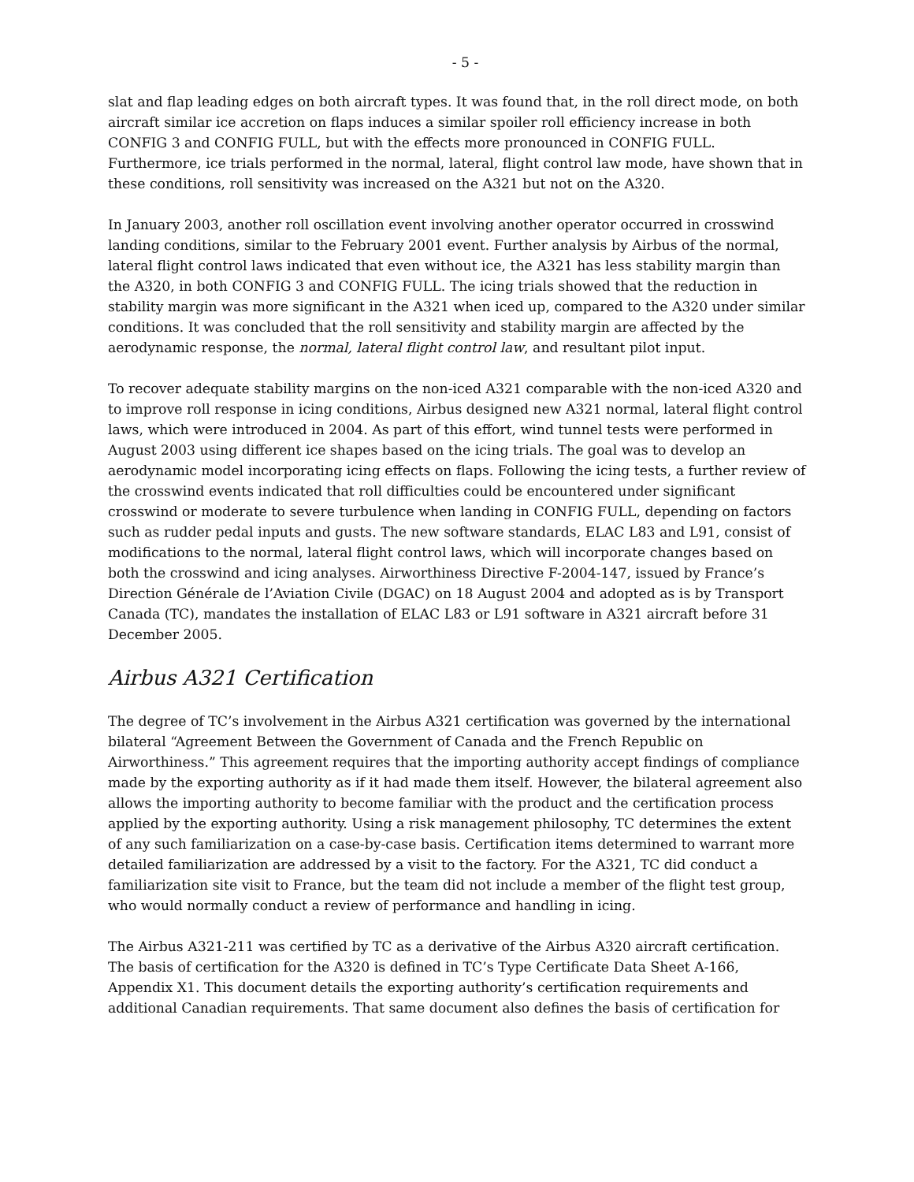- 5 -
slat and flap leading edges on both aircraft types. It was found that, in the roll direct mode, on both aircraft similar ice accretion on flaps induces a similar spoiler roll efficiency increase in both CONFIG 3 and CONFIG FULL, but with the effects more pronounced in CONFIG FULL. Furthermore, ice trials performed in the normal, lateral, flight control law mode, have shown that in these conditions, roll sensitivity was increased on the A321 but not on the A320.
In January 2003, another roll oscillation event involving another operator occurred in crosswind landing conditions, similar to the February 2001 event. Further analysis by Airbus of the normal, lateral flight control laws indicated that even without ice, the A321 has less stability margin than the A320, in both CONFIG 3 and CONFIG FULL. The icing trials showed that the reduction in stability margin was more significant in the A321 when iced up, compared to the A320 under similar conditions. It was concluded that the roll sensitivity and stability margin are affected by the aerodynamic response, the normal, lateral flight control law, and resultant pilot input.
To recover adequate stability margins on the non-iced A321 comparable with the non-iced A320 and to improve roll response in icing conditions, Airbus designed new A321 normal, lateral flight control laws, which were introduced in 2004. As part of this effort, wind tunnel tests were performed in August 2003 using different ice shapes based on the icing trials. The goal was to develop an aerodynamic model incorporating icing effects on flaps. Following the icing tests, a further review of the crosswind events indicated that roll difficulties could be encountered under significant crosswind or moderate to severe turbulence when landing in CONFIG FULL, depending on factors such as rudder pedal inputs and gusts. The new software standards, ELAC L83 and L91, consist of modifications to the normal, lateral flight control laws, which will incorporate changes based on both the crosswind and icing analyses. Airworthiness Directive F-2004-147, issued by France’s Direction Générale de l’Aviation Civile (DGAC) on 18 August 2004 and adopted as is by Transport Canada (TC), mandates the installation of ELAC L83 or L91 software in A321 aircraft before 31 December 2005.
Airbus A321 Certification
The degree of TC’s involvement in the Airbus A321 certification was governed by the international bilateral “Agreement Between the Government of Canada and the French Republic on Airworthiness.” This agreement requires that the importing authority accept findings of compliance made by the exporting authority as if it had made them itself. However, the bilateral agreement also allows the importing authority to become familiar with the product and the certification process applied by the exporting authority. Using a risk management philosophy, TC determines the extent of any such familiarization on a case-by-case basis. Certification items determined to warrant more detailed familiarization are addressed by a visit to the factory. For the A321, TC did conduct a familiarization site visit to France, but the team did not include a member of the flight test group, who would normally conduct a review of performance and handling in icing.
The Airbus A321-211 was certified by TC as a derivative of the Airbus A320 aircraft certification. The basis of certification for the A320 is defined in TC’s Type Certificate Data Sheet A-166, Appendix X1. This document details the exporting authority’s certification requirements and additional Canadian requirements. That same document also defines the basis of certification for